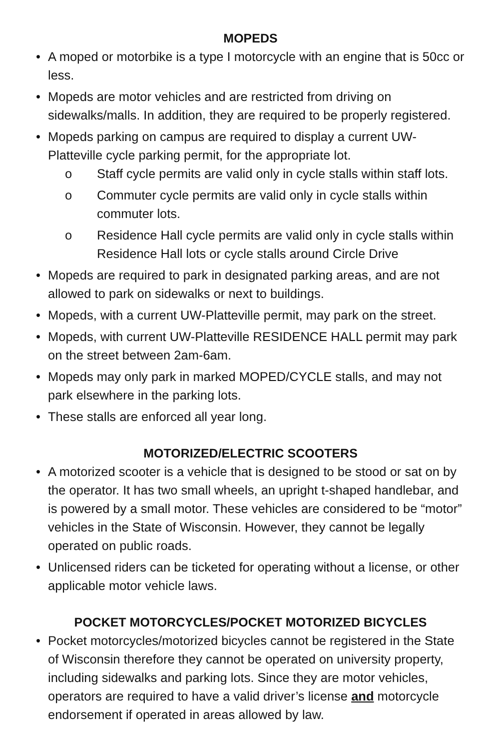MOPEDS
• A moped or motorbike is a type I motorcycle with an engine that is 50cc or less.
• Mopeds are motor vehicles and are restricted from driving on sidewalks/malls. In addition, they are required to be properly registered.
• Mopeds parking on campus are required to display a current UW-Platteville cycle parking permit, for the appropriate lot.
o Staff cycle permits are valid only in cycle stalls within staff lots.
o Commuter cycle permits are valid only in cycle stalls within commuter lots.
o Residence Hall cycle permits are valid only in cycle stalls within Residence Hall lots or cycle stalls around Circle Drive
• Mopeds are required to park in designated parking areas, and are not allowed to park on sidewalks or next to buildings.
• Mopeds, with a current UW-Platteville permit, may park on the street.
• Mopeds, with current UW-Platteville RESIDENCE HALL permit may park on the street between 2am-6am.
• Mopeds may only park in marked MOPED/CYCLE stalls, and may not park elsewhere in the parking lots.
• These stalls are enforced all year long.
MOTORIZED/ELECTRIC SCOOTERS
• A motorized scooter is a vehicle that is designed to be stood or sat on by the operator. It has two small wheels, an upright t-shaped handlebar, and is powered by a small motor. These vehicles are considered to be “motor” vehicles in the State of Wisconsin. However, they cannot be legally operated on public roads.
• Unlicensed riders can be ticketed for operating without a license, or other applicable motor vehicle laws.
POCKET MOTORCYCLES/POCKET MOTORIZED BICYCLES
• Pocket motorcycles/motorized bicycles cannot be registered in the State of Wisconsin therefore they cannot be operated on university property, including sidewalks and parking lots. Since they are motor vehicles, operators are required to have a valid driver’s license and motorcycle endorsement if operated in areas allowed by law.